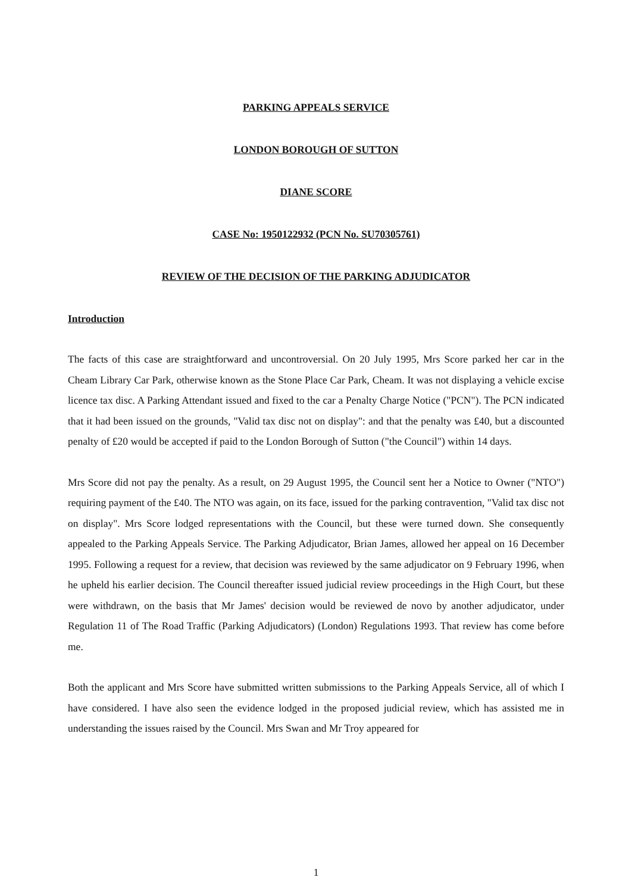PARKING APPEALS SERVICE
LONDON BOROUGH OF SUTTON
DIANE SCORE
CASE No: 1950122932 (PCN No. SU70305761)
REVIEW OF THE DECISION OF THE PARKING ADJUDICATOR
Introduction
The facts of this case are straightforward and uncontroversial. On 20 July 1995, Mrs Score parked her car in the Cheam Library Car Park, otherwise known as the Stone Place Car Park, Cheam. It was not displaying a vehicle excise licence tax disc. A Parking Attendant issued and fixed to the car a Penalty Charge Notice ("PCN"). The PCN indicated that it had been issued on the grounds, "Valid tax disc not on display": and that the penalty was £40, but a discounted penalty of £20 would be accepted if paid to the London Borough of Sutton ("the Council") within 14 days.
Mrs Score did not pay the penalty. As a result, on 29 August 1995, the Council sent her a Notice to Owner ("NTO") requiring payment of the £40. The NTO was again, on its face, issued for the parking contravention, "Valid tax disc not on display". Mrs Score lodged representations with the Council, but these were turned down. She consequently appealed to the Parking Appeals Service. The Parking Adjudicator, Brian James, allowed her appeal on 16 December 1995. Following a request for a review, that decision was reviewed by the same adjudicator on 9 February 1996, when he upheld his earlier decision. The Council thereafter issued judicial review proceedings in the High Court, but these were withdrawn, on the basis that Mr James' decision would be reviewed de novo by another adjudicator, under Regulation 11 of The Road Traffic (Parking Adjudicators) (London) Regulations 1993. That review has come before me.
Both the applicant and Mrs Score have submitted written submissions to the Parking Appeals Service, all of which I have considered. I have also seen the evidence lodged in the proposed judicial review, which has assisted me in understanding the issues raised by the Council. Mrs Swan and Mr Troy appeared for
1